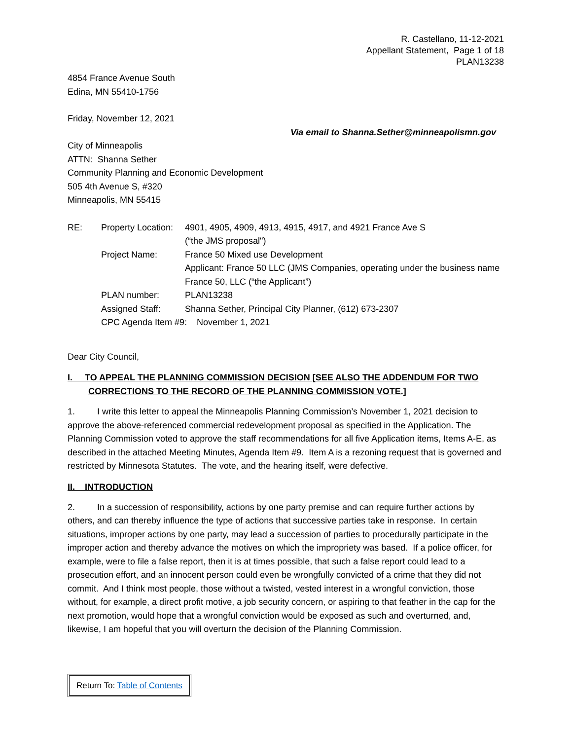R. Castellano, 11-12-2021
Appellant Statement, Page 1 of 18
PLAN13238
4854 France Avenue South
Edina, MN 55410-1756
Friday, November 12, 2021
Via email to Shanna.Sether@minneapolismn.gov
City of Minneapolis
ATTN: Shanna Sether
Community Planning and Economic Development
505 4th Avenue S, #320
Minneapolis, MN 55415
| RE: | Property Location: | 4901, 4905, 4909, 4913, 4915, 4917, and 4921 France Ave S (“the JMS proposal") |
| | Project Name: | France 50 Mixed use Development Applicant: France 50 LLC (JMS Companies, operating under the business name France 50, LLC (“the Applicant”) |
| | PLAN number: | PLAN13238 |
| | Assigned Staff: | Shanna Sether, Principal City Planner, (612) 673-2307 |
| | CPC Agenda Item #9: November 1, 2021 | |
Dear City Council,
I. TO APPEAL THE PLANNING COMMISSION DECISION [SEE ALSO THE ADDENDUM FOR TWO
CORRECTIONS TO THE RECORD OF THE PLANNING COMMISSION VOTE.]
1. I write this letter to appeal the Minneapolis Planning Commission’s November 1, 2021 decision to approve the above-referenced commercial redevelopment proposal as specified in the Application. The Planning Commission voted to approve the staff recommendations for all five Application items, Items A-E, as described in the attached Meeting Minutes, Agenda Item #9. Item A is a rezoning request that is governed and restricted by Minnesota Statutes. The vote, and the hearing itself, were defective.
II. INTRODUCTION
2. In a succession of responsibility, actions by one party premise and can require further actions by others, and can thereby influence the type of actions that successive parties take in response. In certain situations, improper actions by one party, may lead a succession of parties to procedurally participate in the improper action and thereby advance the motives on which the impropriety was based. If a police officer, for example, were to file a false report, then it is at times possible, that such a false report could lead to a prosecution effort, and an innocent person could even be wrongfully convicted of a crime that they did not commit. And I think most people, those without a twisted, vested interest in a wrongful conviction, those without, for example, a direct profit motive, a job security concern, or aspiring to that feather in the cap for the next promotion, would hope that a wrongful conviction would be exposed as such and overturned, and, likewise, I am hopeful that you will overturn the decision of the Planning Commission.
Return To: Table of Contents